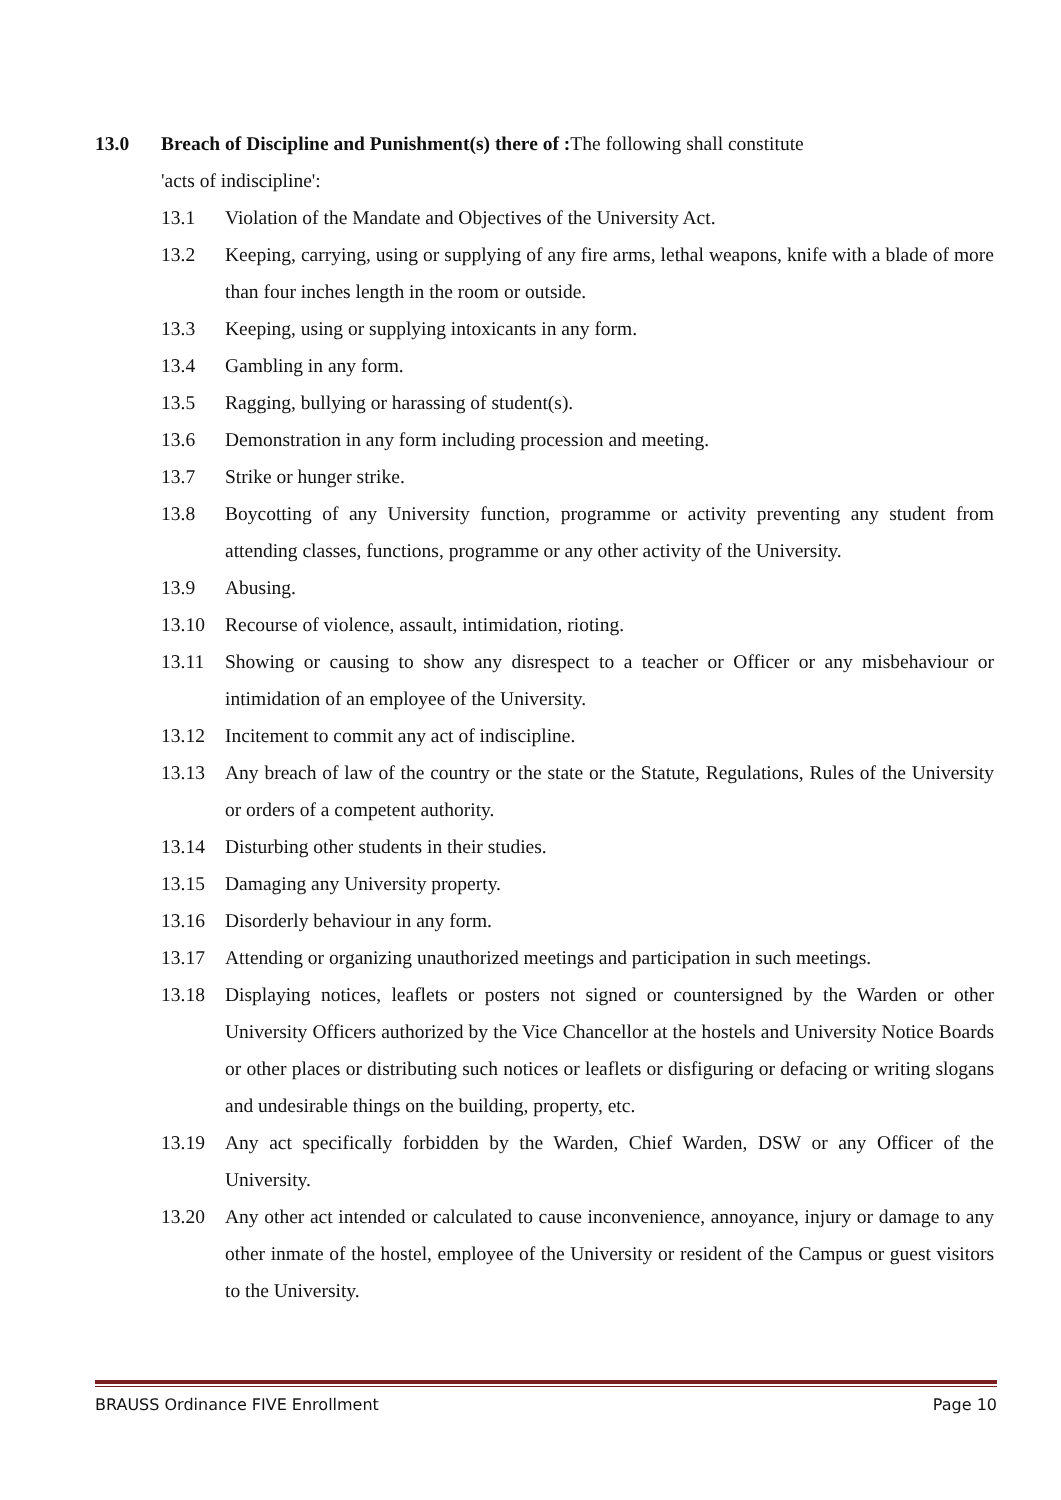13.0 Breach of Discipline and Punishment(s) there of : The following shall constitute
'acts of indiscipline':
13.1 Violation of the Mandate and Objectives of the University Act.
13.2 Keeping, carrying, using or supplying of any fire arms, lethal weapons, knife with a blade of more than four inches length in the room or outside.
13.3 Keeping, using or supplying intoxicants in any form.
13.4 Gambling in any form.
13.5 Ragging, bullying or harassing of student(s).
13.6 Demonstration in any form including procession and meeting.
13.7 Strike or hunger strike.
13.8 Boycotting of any University function, programme or activity preventing any student from attending classes, functions, programme or any other activity of the University.
13.9 Abusing.
13.10 Recourse of violence, assault, intimidation, rioting.
13.11 Showing or causing to show any disrespect to a teacher or Officer or any misbehaviour or intimidation of an employee of the University.
13.12 Incitement to commit any act of indiscipline.
13.13 Any breach of law of the country or the state or the Statute, Regulations, Rules of the University or orders of a competent authority.
13.14 Disturbing other students in their studies.
13.15 Damaging any University property.
13.16 Disorderly behaviour in any form.
13.17 Attending or organizing unauthorized meetings and participation in such meetings.
13.18 Displaying notices, leaflets or posters not signed or countersigned by the Warden or other University Officers authorized by the Vice Chancellor at the hostels and University Notice Boards or other places or distributing such notices or leaflets or disfiguring or defacing or writing slogans and undesirable things on the building, property, etc.
13.19 Any act specifically forbidden by the Warden, Chief Warden, DSW or any Officer of the University.
13.20 Any other act intended or calculated to cause inconvenience, annoyance, injury or damage to any other inmate of the hostel, employee of the University or resident of the Campus or guest visitors to the University.
BRAUSS Ordinance FIVE Enrollment Page 10